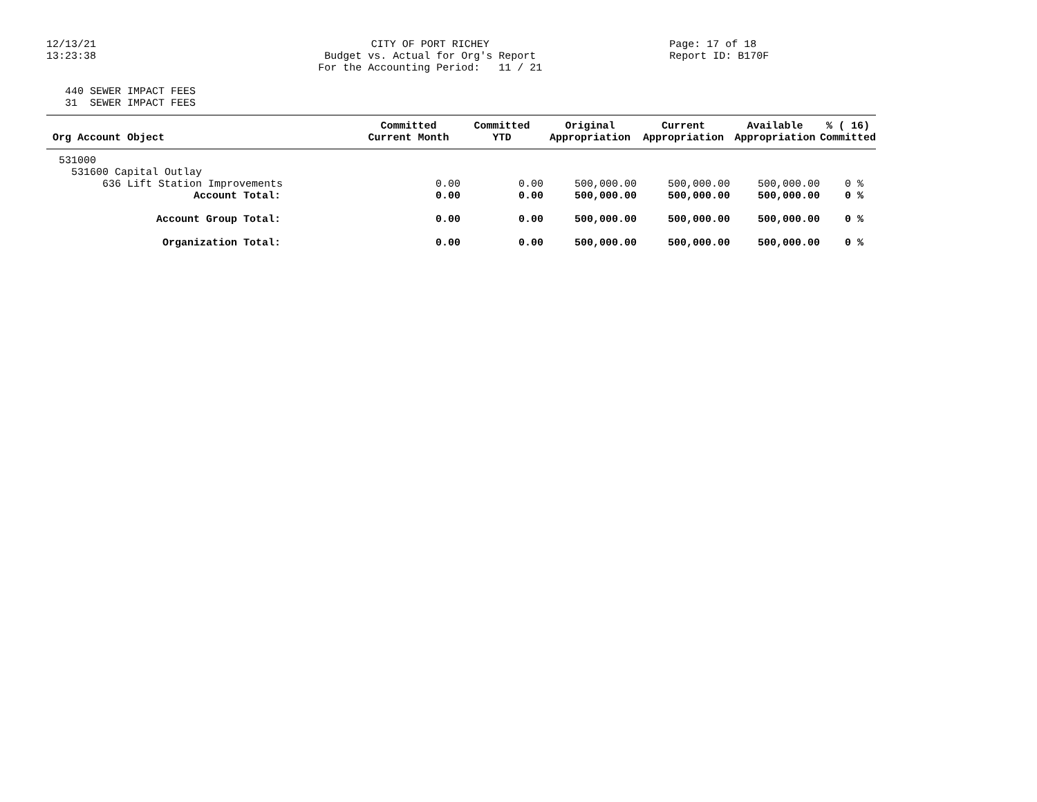12/13/21 13:23:38
CITY OF PORT RICHEY Budget vs. Actual for Org's Report For the Accounting Period: 11 / 21
Page: 17 of 18 Report ID: B170F
440 SEWER IMPACT FEES 31 SEWER IMPACT FEES
| Org Account Object | Committed Current Month | Committed YTD | Original Appropriation | Current Appropriation | Available Appropriation | % ( 16) Committed |
| --- | --- | --- | --- | --- | --- | --- |
| 531000 | | | | | | |
| 531600 Capital Outlay | | | | | | |
| 636 Lift Station Improvements | 0.00 | 0.00 | 500,000.00 | 500,000.00 | 500,000.00 | 0 % |
| Account Total: | 0.00 | 0.00 | 500,000.00 | 500,000.00 | 500,000.00 | 0 % |
| Account Group Total: | 0.00 | 0.00 | 500,000.00 | 500,000.00 | 500,000.00 | 0 % |
| Organization Total: | 0.00 | 0.00 | 500,000.00 | 500,000.00 | 500,000.00 | 0 % |